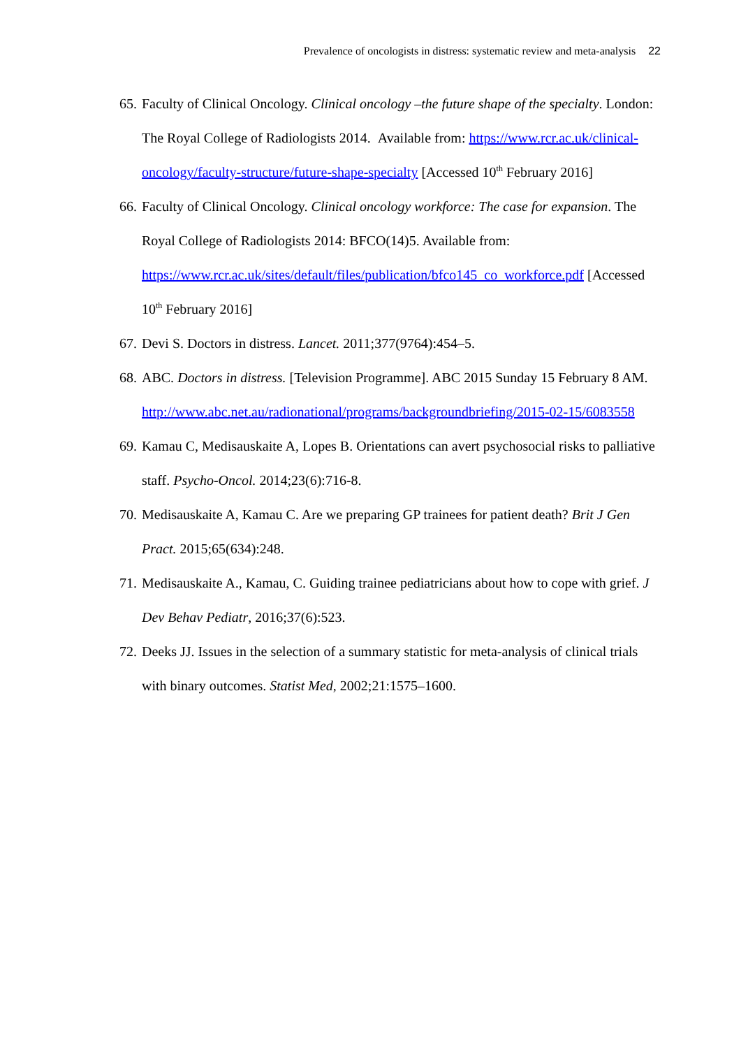Prevalence of oncologists in distress: systematic review and meta-analysis 22
65.
Faculty of Clinical Oncology. Clinical oncology –the future shape of the specialty. London: The Royal College of Radiologists 2014. Available from: https://www.rcr.ac.uk/clinical-oncology/faculty-structure/future-shape-specialty [Accessed 10<sup>th</sup> February 2016]
66.
Faculty of Clinical Oncology. Clinical oncology workforce: The case for expansion. The Royal College of Radiologists 2014: BFCO(14)5. Available from: https://www.rcr.ac.uk/sites/default/files/publication/bfco145_co_workforce.pdf [Accessed 10<sup>th</sup> February 2016]
67.
Devi S. Doctors in distress. Lancet. 2011;377(9764):454–5.
68.
ABC. Doctors in distress. [Television Programme]. ABC 2015 Sunday 15 February 8 AM. http://www.abc.net.au/radionational/programs/backgroundbriefing/2015-02-15/6083558
69.
Kamau C, Medisauskaite A, Lopes B. Orientations can avert psychosocial risks to palliative staff. Psycho-Oncol. 2014;23(6):716-8.
70.
Medisauskaite A, Kamau C. Are we preparing GP trainees for patient death? Brit J Gen Pract. 2015;65(634):248.
71.
Medisauskaite A., Kamau, C. Guiding trainee pediatricians about how to cope with grief. J Dev Behav Pediatr, 2016;37(6):523.
72.
Deeks JJ. Issues in the selection of a summary statistic for meta-analysis of clinical trials with binary outcomes. Statist Med, 2002;21:1575–1600.